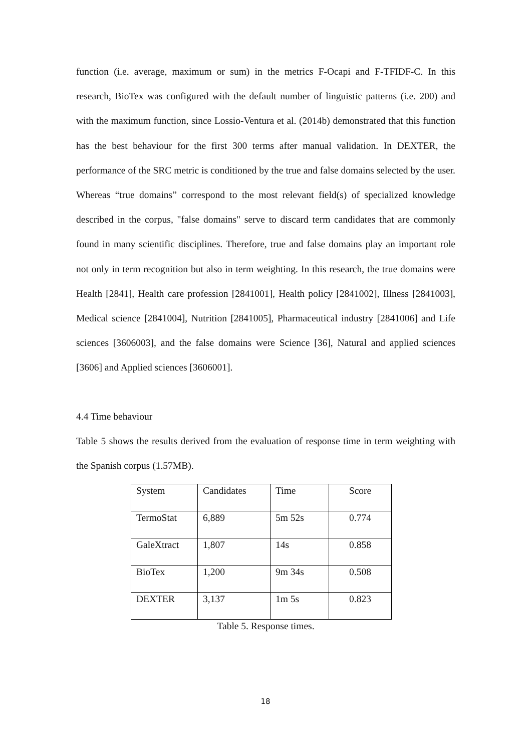function (i.e. average, maximum or sum) in the metrics F-Ocapi and F-TFIDF-C. In this research, BioTex was configured with the default number of linguistic patterns (i.e. 200) and with the maximum function, since Lossio-Ventura et al. (2014b) demonstrated that this function has the best behaviour for the first 300 terms after manual validation. In DEXTER, the performance of the SRC metric is conditioned by the true and false domains selected by the user. Whereas “true domains” correspond to the most relevant field(s) of specialized knowledge described in the corpus, "false domains" serve to discard term candidates that are commonly found in many scientific disciplines. Therefore, true and false domains play an important role not only in term recognition but also in term weighting. In this research, the true domains were Health [2841], Health care profession [2841001], Health policy [2841002], Illness [2841003], Medical science [2841004], Nutrition [2841005], Pharmaceutical industry [2841006] and Life sciences [3606003], and the false domains were Science [36], Natural and applied sciences [3606] and Applied sciences [3606001].
4.4 Time behaviour
Table 5 shows the results derived from the evaluation of response time in term weighting with the Spanish corpus (1.57MB).
| System | Candidates | Time | Score |
| TermoStat | 6,889 | 5m 52s | 0.774 |
| GaleXtract | 1,807 | 14s | 0.858 |
| BioTex | 1,200 | 9m 34s | 0.508 |
| DEXTER | 3,137 | 1m 5s | 0.823 |
Table 5. Response times.
18